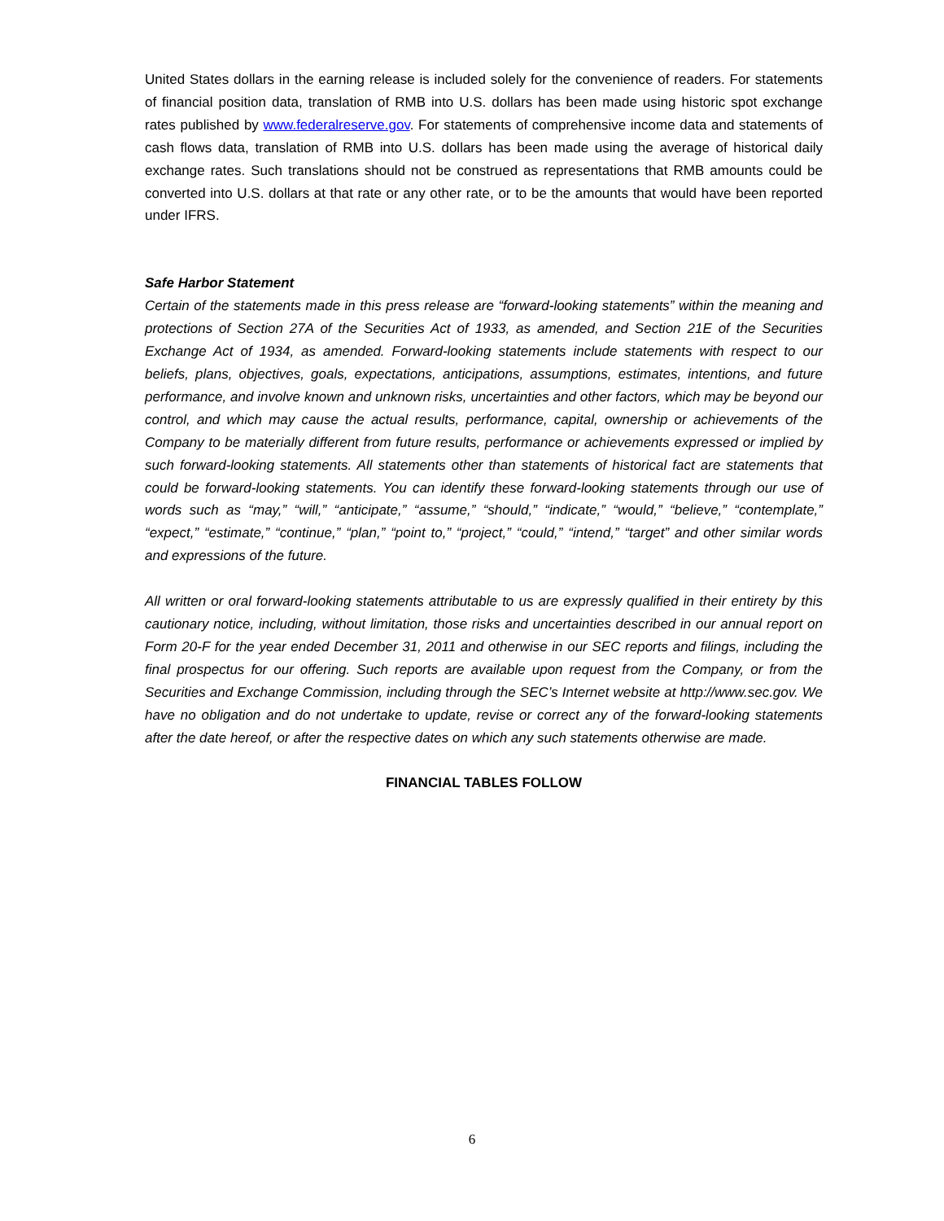United States dollars in the earning release is included solely for the convenience of readers. For statements of financial position data, translation of RMB into U.S. dollars has been made using historic spot exchange rates published by www.federalreserve.gov. For statements of comprehensive income data and statements of cash flows data, translation of RMB into U.S. dollars has been made using the average of historical daily exchange rates. Such translations should not be construed as representations that RMB amounts could be converted into U.S. dollars at that rate or any other rate, or to be the amounts that would have been reported under IFRS.
Safe Harbor Statement
Certain of the statements made in this press release are “forward-looking statements” within the meaning and protections of Section 27A of the Securities Act of 1933, as amended, and Section 21E of the Securities Exchange Act of 1934, as amended. Forward-looking statements include statements with respect to our beliefs, plans, objectives, goals, expectations, anticipations, assumptions, estimates, intentions, and future performance, and involve known and unknown risks, uncertainties and other factors, which may be beyond our control, and which may cause the actual results, performance, capital, ownership or achievements of the Company to be materially different from future results, performance or achievements expressed or implied by such forward-looking statements. All statements other than statements of historical fact are statements that could be forward-looking statements. You can identify these forward-looking statements through our use of words such as “may,” “will,” “anticipate,” “assume,” “should,” “indicate,” “would,” “believe,” “contemplate,” “expect,” “estimate,” “continue,” “plan,” “point to,” “project,” “could,” “intend,” “target” and other similar words and expressions of the future.
All written or oral forward-looking statements attributable to us are expressly qualified in their entirety by this cautionary notice, including, without limitation, those risks and uncertainties described in our annual report on Form 20-F for the year ended December 31, 2011 and otherwise in our SEC reports and filings, including the final prospectus for our offering. Such reports are available upon request from the Company, or from the Securities and Exchange Commission, including through the SEC’s Internet website at http://www.sec.gov. We have no obligation and do not undertake to update, revise or correct any of the forward-looking statements after the date hereof, or after the respective dates on which any such statements otherwise are made.
FINANCIAL TABLES FOLLOW
6